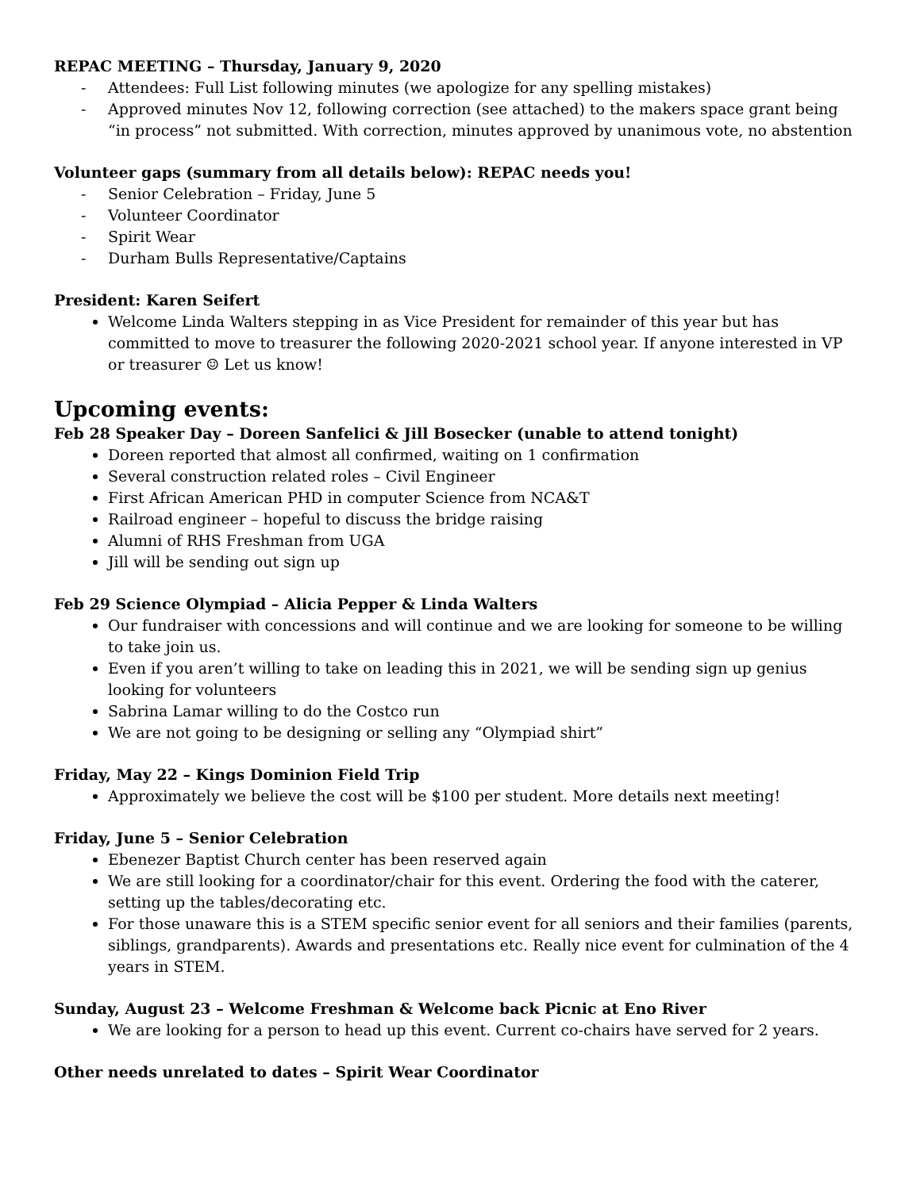REPAC MEETING – Thursday, January 9, 2020
- Attendees: Full List following minutes (we apologize for any spelling mistakes)
- Approved minutes Nov 12, following correction (see attached) to the makers space grant being “in process” not submitted. With correction, minutes approved by unanimous vote, no abstention
Volunteer gaps (summary from all details below): REPAC needs you!
- Senior Celebration – Friday, June 5
- Volunteer Coordinator
- Spirit Wear
- Durham Bulls Representative/Captains
President: Karen Seifert
Welcome Linda Walters stepping in as Vice President for remainder of this year but has committed to move to treasurer the following 2020-2021 school year. If anyone interested in VP or treasurer ☺ Let us know!
Upcoming events:
Feb 28 Speaker Day – Doreen Sanfelici & Jill Bosecker (unable to attend tonight)
Doreen reported that almost all confirmed, waiting on 1 confirmation
Several construction related roles – Civil Engineer
First African American PHD in computer Science from NCA&T
Railroad engineer – hopeful to discuss the bridge raising
Alumni of RHS Freshman from UGA
Jill will be sending out sign up
Feb 29 Science Olympiad – Alicia Pepper & Linda Walters
Our fundraiser with concessions and will continue and we are looking for someone to be willing to take join us.
Even if you aren’t willing to take on leading this in 2021, we will be sending sign up genius looking for volunteers
Sabrina Lamar willing to do the Costco run
We are not going to be designing or selling any “Olympiad shirt”
Friday, May 22 – Kings Dominion Field Trip
Approximately we believe the cost will be $100 per student. More details next meeting!
Friday, June 5 – Senior Celebration
Ebenezer Baptist Church center has been reserved again
We are still looking for a coordinator/chair for this event. Ordering the food with the caterer, setting up the tables/decorating etc.
For those unaware this is a STEM specific senior event for all seniors and their families (parents, siblings, grandparents). Awards and presentations etc. Really nice event for culmination of the 4 years in STEM.
Sunday, August 23 – Welcome Freshman & Welcome back Picnic at Eno River
We are looking for a person to head up this event. Current co-chairs have served for 2 years.
Other needs unrelated to dates – Spirit Wear Coordinator